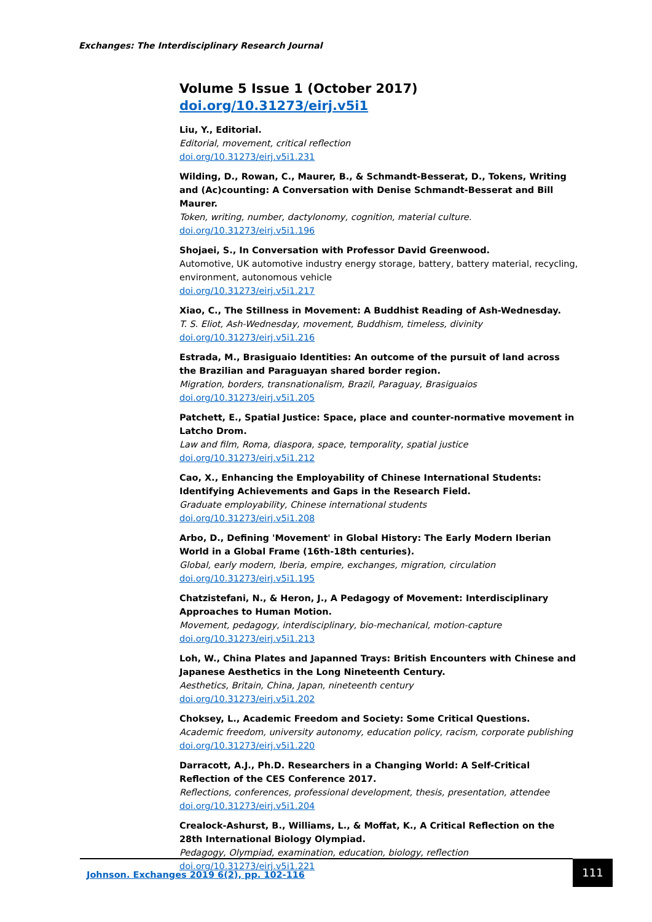Exchanges: The Interdisciplinary Research Journal
Volume 5 Issue 1 (October 2017) doi.org/10.31273/eirj.v5i1
Liu, Y., Editorial.
Editorial, movement, critical reflection
doi.org/10.31273/eirj.v5i1.231
Wilding, D., Rowan, C., Maurer, B., & Schmandt-Besserat, D., Tokens, Writing and (Ac)counting: A Conversation with Denise Schmandt-Besserat and Bill Maurer.
Token, writing, number, dactylonomy, cognition, material culture.
doi.org/10.31273/eirj.v5i1.196
Shojaei, S., In Conversation with Professor David Greenwood.
Automotive, UK automotive industry energy storage, battery, battery material, recycling, environment, autonomous vehicle
doi.org/10.31273/eirj.v5i1.217
Xiao, C., The Stillness in Movement: A Buddhist Reading of Ash-Wednesday.
T. S. Eliot, Ash-Wednesday, movement, Buddhism, timeless, divinity
doi.org/10.31273/eirj.v5i1.216
Estrada, M., Brasiguaio Identities: An outcome of the pursuit of land across the Brazilian and Paraguayan shared border region.
Migration, borders, transnationalism, Brazil, Paraguay, Brasiguaios
doi.org/10.31273/eirj.v5i1.205
Patchett, E., Spatial Justice: Space, place and counter-normative movement in Latcho Drom.
Law and film, Roma, diaspora, space, temporality, spatial justice
doi.org/10.31273/eirj.v5i1.212
Cao, X., Enhancing the Employability of Chinese International Students: Identifying Achievements and Gaps in the Research Field.
Graduate employability, Chinese international students
doi.org/10.31273/eirj.v5i1.208
Arbo, D., Defining 'Movement' in Global History: The Early Modern Iberian World in a Global Frame (16th-18th centuries).
Global, early modern, Iberia, empire, exchanges, migration, circulation
doi.org/10.31273/eirj.v5i1.195
Chatzistefani, N., & Heron, J., A Pedagogy of Movement: Interdisciplinary Approaches to Human Motion.
Movement, pedagogy, interdisciplinary, bio-mechanical, motion-capture
doi.org/10.31273/eirj.v5i1.213
Loh, W., China Plates and Japanned Trays: British Encounters with Chinese and Japanese Aesthetics in the Long Nineteenth Century.
Aesthetics, Britain, China, Japan, nineteenth century
doi.org/10.31273/eirj.v5i1.202
Choksey, L., Academic Freedom and Society: Some Critical Questions.
Academic freedom, university autonomy, education policy, racism, corporate publishing
doi.org/10.31273/eirj.v5i1.220
Darracott, A.J., Ph.D. Researchers in a Changing World: A Self-Critical Reflection of the CES Conference 2017.
Reflections, conferences, professional development, thesis, presentation, attendee
doi.org/10.31273/eirj.v5i1.204
Crealock-Ashurst, B., Williams, L., & Moffat, K., A Critical Reflection on the 28th International Biology Olympiad.
Pedagogy, Olympiad, examination, education, biology, reflection
doi.org/10.31273/eirj.v5i1.221
Johnson. Exchanges 2019 6(2), pp. 102-116
111